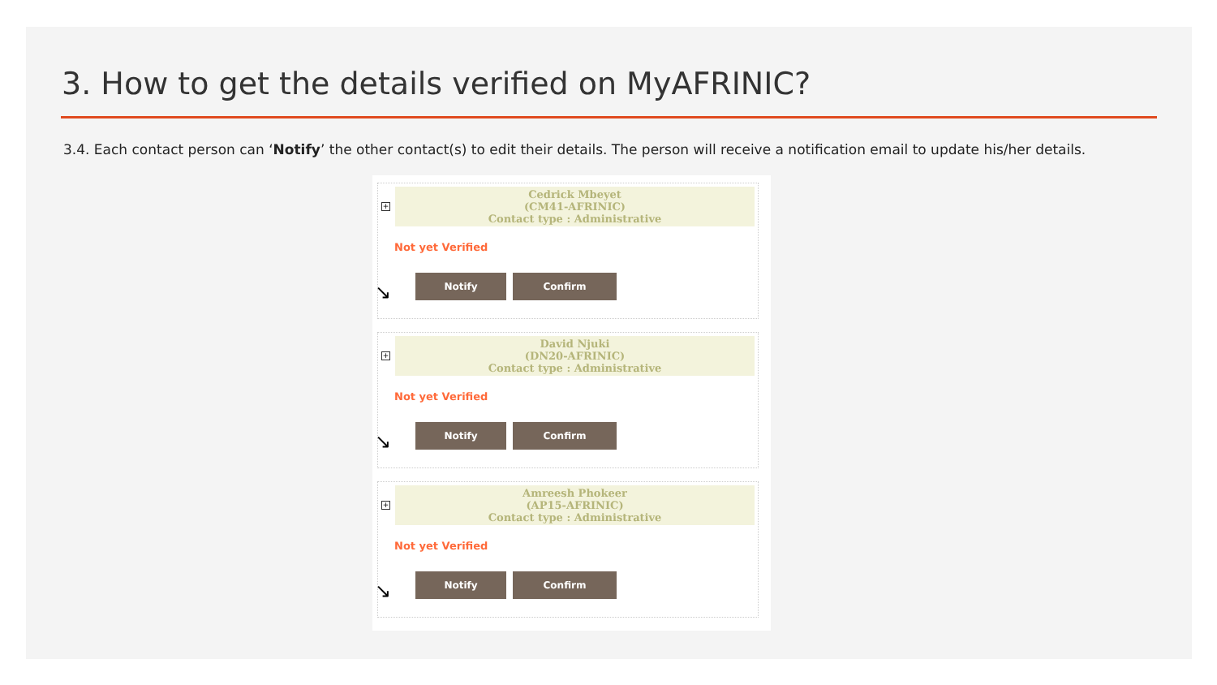3. How to get the details verified on MyAFRINIC?
3.4. Each contact person can ‘Notify’ the other contact(s) to edit their details. The person will receive a notification email to update his/her details.
+
Cedrick Mbeyet
(CM41-AFRINIC)
Contact type : Administrative
Not yet Verified
Notify Confirm
↘
+
David Njuki
(DN20-AFRINIC)
Contact type : Administrative
Not yet Verified
Notify Confirm
↘
+
Amreesh Phokeer
(AP15-AFRINIC)
Contact type : Administrative
Not yet Verified
Notify Confirm
↘